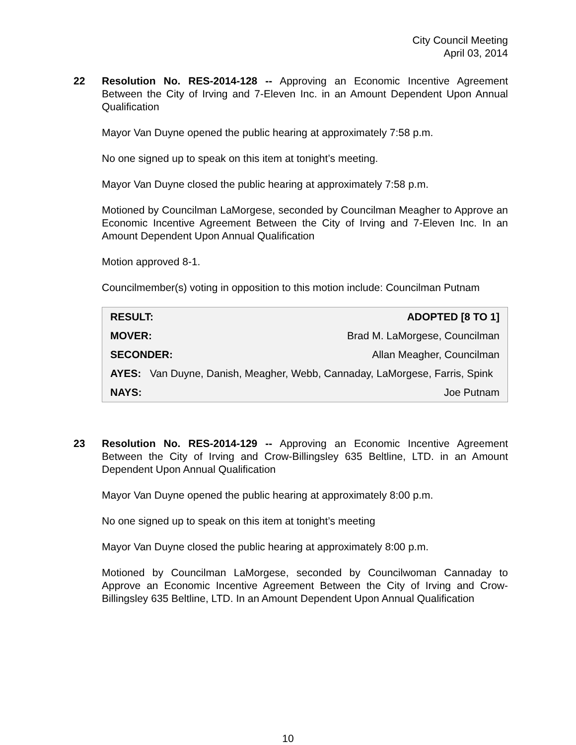City Council Meeting
April 03, 2014
22 Resolution No. RES-2014-128 -- Approving an Economic Incentive Agreement Between the City of Irving and 7-Eleven Inc. in an Amount Dependent Upon Annual Qualification
Mayor Van Duyne opened the public hearing at approximately 7:58 p.m.
No one signed up to speak on this item at tonight’s meeting.
Mayor Van Duyne closed the public hearing at approximately 7:58 p.m.
Motioned by Councilman LaMorgese, seconded by Councilman Meagher to Approve an Economic Incentive Agreement Between the City of Irving and 7-Eleven Inc. In an Amount Dependent Upon Annual Qualification
Motion approved 8-1.
Councilmember(s) voting in opposition to this motion include: Councilman Putnam
| RESULT: | ADOPTED [8 TO 1] |
| MOVER: | Brad M. LaMorgese, Councilman |
| SECONDER: | Allan Meagher, Councilman |
| AYES: Van Duyne, Danish, Meagher, Webb, Cannaday, LaMorgese, Farris, Spink | |
| NAYS: | Joe Putnam |
23 Resolution No. RES-2014-129 -- Approving an Economic Incentive Agreement Between the City of Irving and Crow-Billingsley 635 Beltline, LTD. in an Amount Dependent Upon Annual Qualification
Mayor Van Duyne opened the public hearing at approximately 8:00 p.m.
No one signed up to speak on this item at tonight’s meeting
Mayor Van Duyne closed the public hearing at approximately 8:00 p.m.
Motioned by Councilman LaMorgese, seconded by Councilwoman Cannaday to Approve an Economic Incentive Agreement Between the City of Irving and Crow-Billingsley 635 Beltline, LTD. In an Amount Dependent Upon Annual Qualification
10